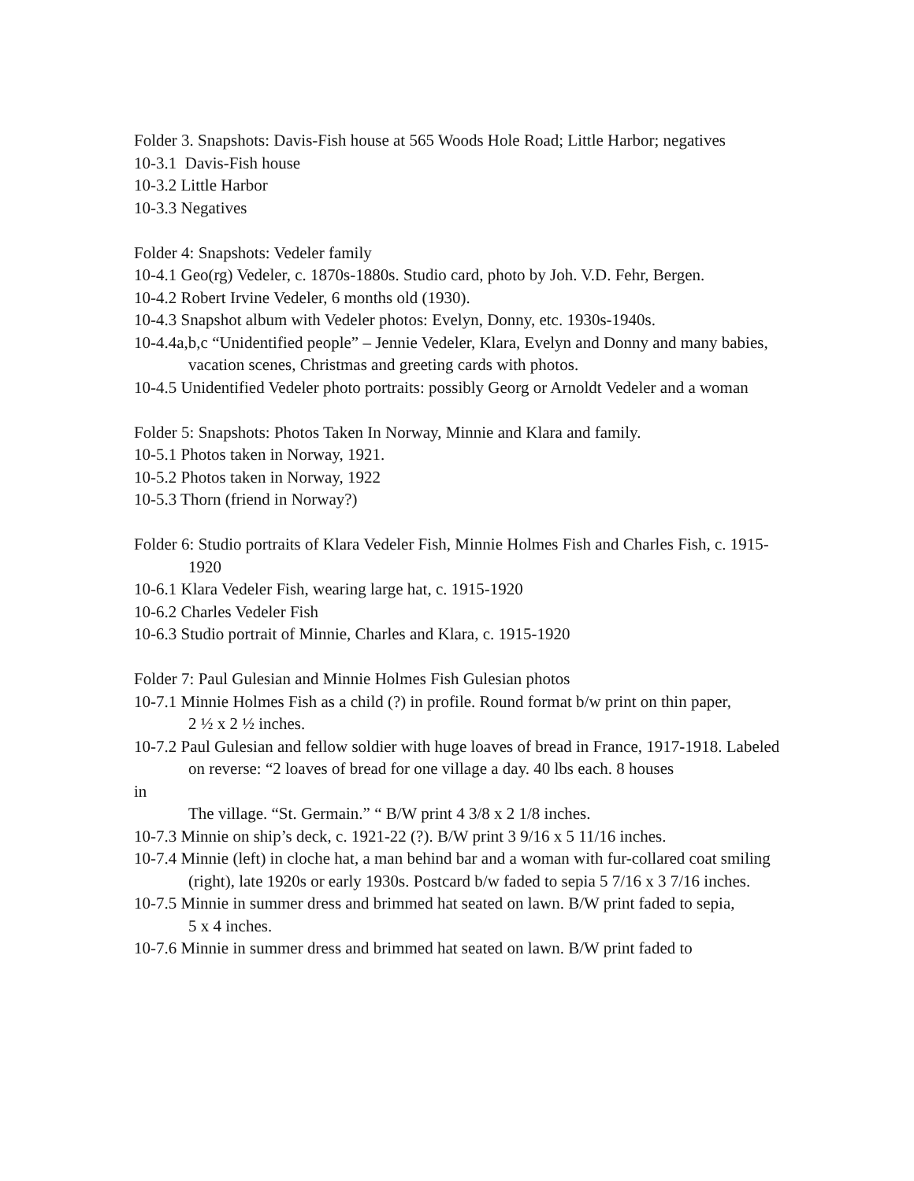Folder 3. Snapshots: Davis-Fish house at 565 Woods Hole Road; Little Harbor; negatives
10-3.1 Davis-Fish house
10-3.2 Little Harbor
10-3.3 Negatives
Folder 4: Snapshots: Vedeler family
10-4.1 Geo(rg) Vedeler, c. 1870s-1880s. Studio card, photo by Joh. V.D. Fehr, Bergen.
10-4.2 Robert Irvine Vedeler, 6 months old (1930).
10-4.3 Snapshot album with Vedeler photos: Evelyn, Donny, etc. 1930s-1940s.
10-4.4a,b,c “Unidentified people” – Jennie Vedeler, Klara, Evelyn and Donny and many babies,
vacation scenes, Christmas and greeting cards with photos.
10-4.5 Unidentified Vedeler photo portraits: possibly Georg or Arnoldt Vedeler and a woman
Folder 5: Snapshots: Photos Taken In Norway, Minnie and Klara and family.
10-5.1 Photos taken in Norway, 1921.
10-5.2 Photos taken in Norway, 1922
10-5.3 Thorn (friend in Norway?)
Folder 6: Studio portraits of Klara Vedeler Fish, Minnie Holmes Fish and Charles Fish, c. 1915-1920
10-6.1 Klara Vedeler Fish, wearing large hat, c. 1915-1920
10-6.2 Charles Vedeler Fish
10-6.3 Studio portrait of Minnie, Charles and Klara, c. 1915-1920
Folder 7: Paul Gulesian and Minnie Holmes Fish Gulesian photos
10-7.1 Minnie Holmes Fish as a child (?) in profile. Round format b/w print on thin paper,
2 ½ x 2 ½ inches.
10-7.2 Paul Gulesian and fellow soldier with huge loaves of bread in France, 1917-1918. Labeled on reverse: “2 loaves of bread for one village a day. 40 lbs each. 8 houses
in
The village. “St. Germain.” “ B/W print 4 3/8 x 2 1/8 inches.
10-7.3 Minnie on ship’s deck, c. 1921-22 (?). B/W print 3 9/16 x 5 11/16 inches.
10-7.4 Minnie (left) in cloche hat, a man behind bar and a woman with fur-collared coat smiling (right), late 1920s or early 1930s. Postcard b/w faded to sepia 5 7/16 x 3 7/16 inches.
10-7.5 Minnie in summer dress and brimmed hat seated on lawn. B/W print faded to sepia,
5 x 4 inches.
10-7.6 Minnie in summer dress and brimmed hat seated on lawn. B/W print faded to